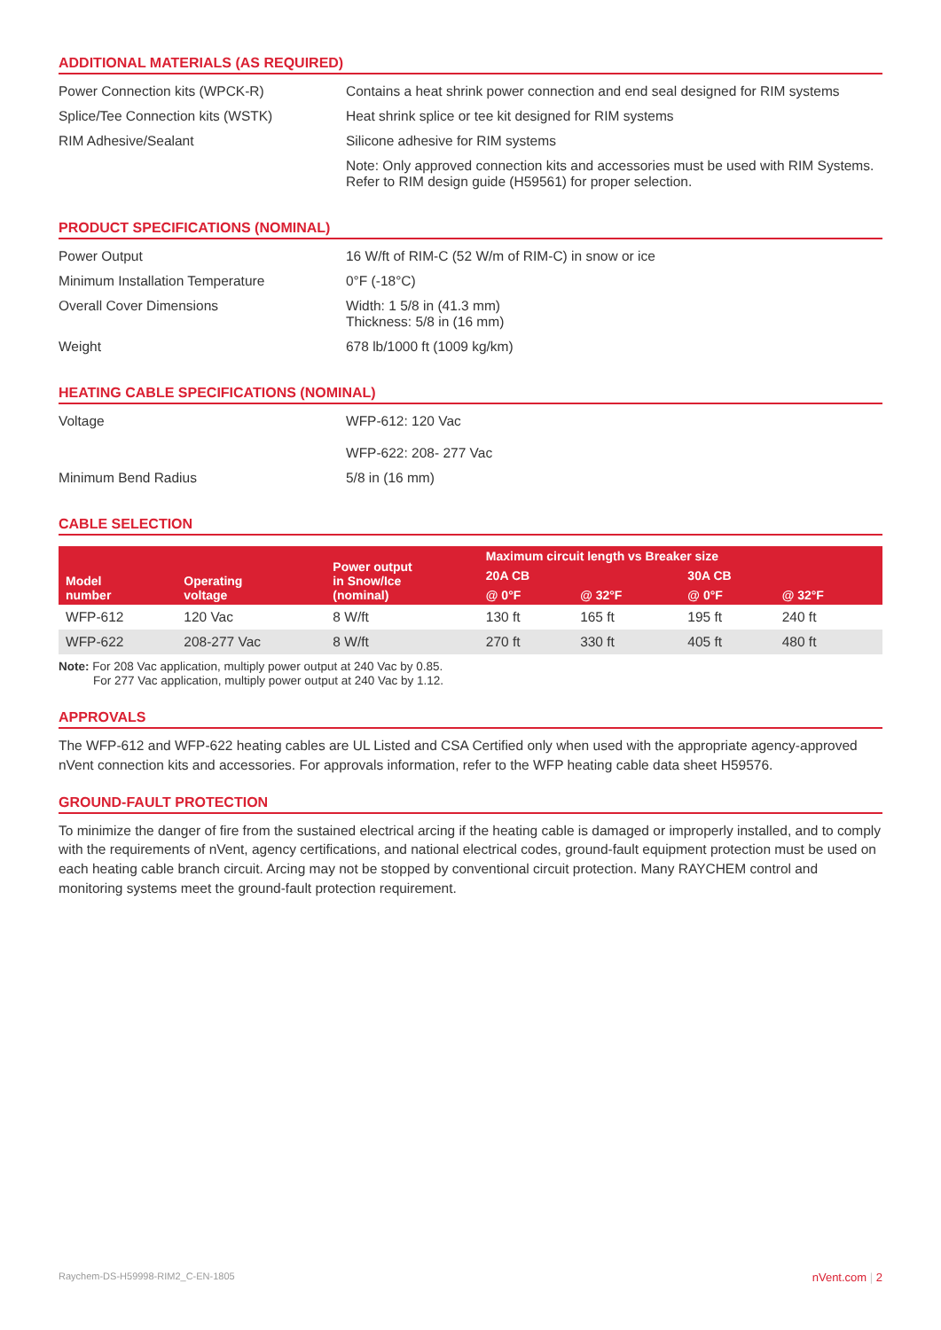ADDITIONAL MATERIALS (AS REQUIRED)
Power Connection kits (WPCK-R) Contains a heat shrink power connection and end seal designed for RIM systems
Splice/Tee Connection kits (WSTK) Heat shrink splice or tee kit designed for RIM systems
RIM Adhesive/Sealant Silicone adhesive for RIM systems
Note: Only approved connection kits and accessories must be used with RIM Systems.
Refer to RIM design guide (H59561) for proper selection.
PRODUCT SPECIFICATIONS (NOMINAL)
Power Output 16 W/ft of RIM-C (52 W/m of RIM-C) in snow or ice
Minimum Installation Temperature 0°F (-18°C)
Overall Cover Dimensions Width: 1 5/8 in (41.3 mm)
Thickness: 5/8 in (16 mm)
Weight 678 lb/1000 ft (1009 kg/km)
HEATING CABLE SPECIFICATIONS (NOMINAL)
Voltage WFP-612: 120 Vac
WFP-622: 208- 277 Vac
Minimum Bend Radius 5/8 in (16 mm)
CABLE SELECTION
| Model number | Operating voltage | Power output in Snow/Ice (nominal) | Maximum circuit length vs Breaker size | | | |
| --- | --- | --- | --- | --- | --- | --- |
| | | | 20A CB | | 30A CB | |
| | | | @ 0°F | @ 32°F | @ 0°F | @ 32°F |
| WFP-612 | 120 Vac | 8 W/ft | 130 ft | 165 ft | 195 ft | 240 ft |
| WFP-622 | 208-277 Vac | 8 W/ft | 270 ft | 330 ft | 405 ft | 480 ft |
Note: For 208 Vac application, multiply power output at 240 Vac by 0.85.
For 277 Vac application, multiply power output at 240 Vac by 1.12.
APPROVALS
The WFP-612 and WFP-622 heating cables are UL Listed and CSA Certified only when used with the appropriate agency-approved nVent connection kits and accessories. For approvals information, refer to the WFP heating cable data sheet H59576.
GROUND-FAULT PROTECTION
To minimize the danger of fire from the sustained electrical arcing if the heating cable is damaged or improperly installed, and to comply with the requirements of nVent, agency certifications, and national electrical codes, ground-fault equipment protection must be used on each heating cable branch circuit. Arcing may not be stopped by conventional circuit protection. Many RAYCHEM control and monitoring systems meet the ground-fault protection requirement.
Raychem-DS-H59998-RIM2_C-EN-1805 nVent.com | 2